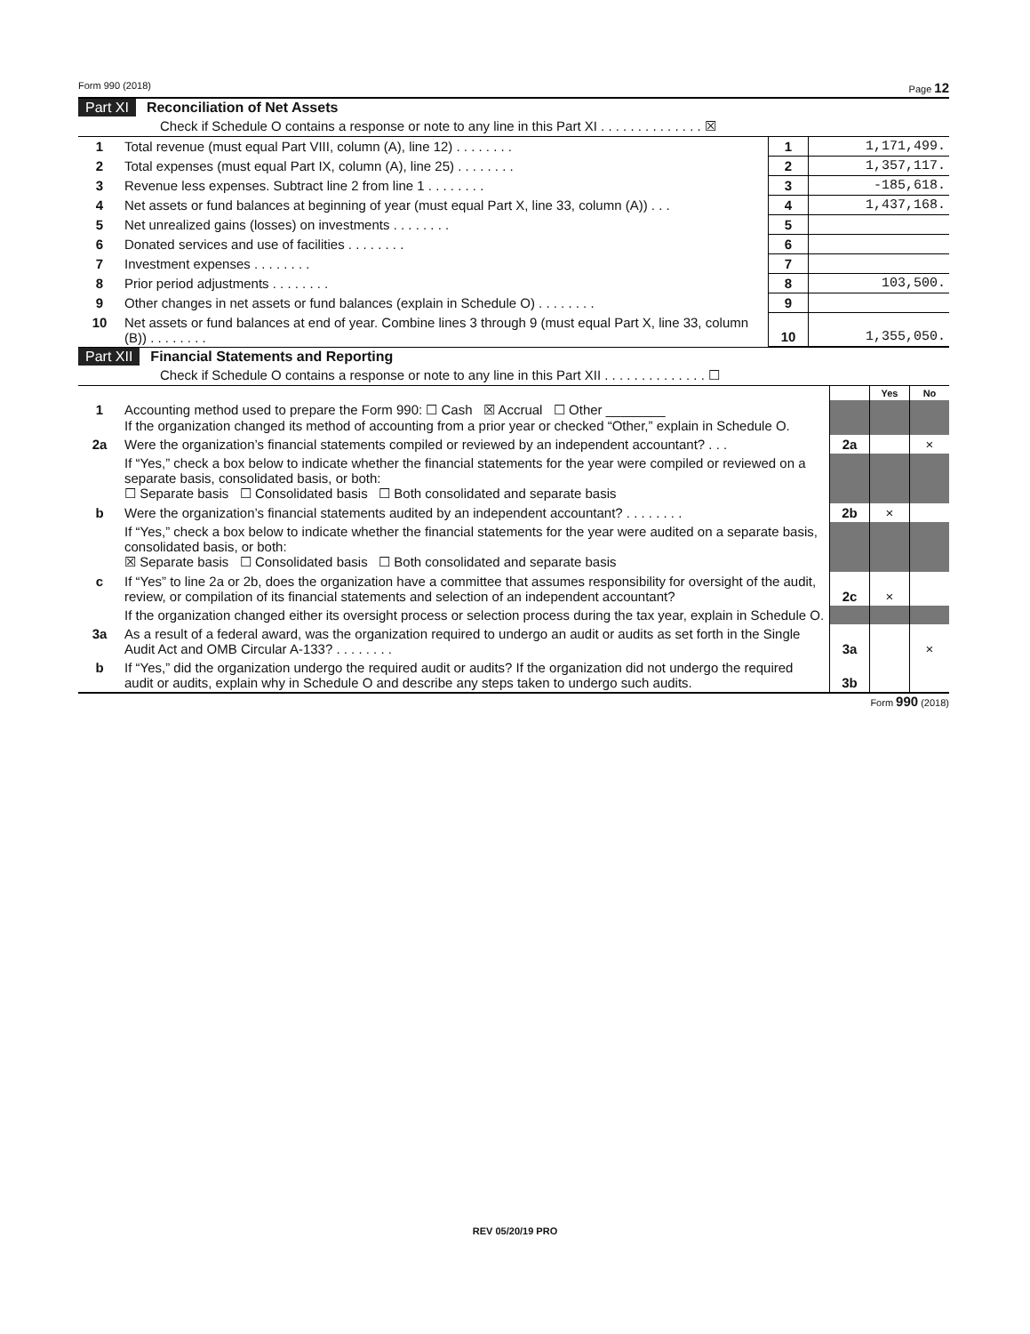Form 990 (2018) Page 12
Part XI Reconciliation of Net Assets
Check if Schedule O contains a response or note to any line in this Part XI . . . . . . . . . . . . . . ☒
| 1 | Total revenue (must equal Part VIII, column (A), line 12) . . . . . . . . | 1 | 1,171,499. |
| 2 | Total expenses (must equal Part IX, column (A), line 25) . . . . . . . . | 2 | 1,357,117. |
| 3 | Revenue less expenses. Subtract line 2 from line 1 . . . . . . . . | 3 | -185,618. |
| 4 | Net assets or fund balances at beginning of year (must equal Part X, line 33, column (A)) . . . | 4 | 1,437,168. |
| 5 | Net unrealized gains (losses) on investments . . . . . . . . | 5 | |
| 6 | Donated services and use of facilities . . . . . . . . | 6 | |
| 7 | Investment expenses . . . . . . . . | 7 | |
| 8 | Prior period adjustments . . . . . . . . | 8 | 103,500. |
| 9 | Other changes in net assets or fund balances (explain in Schedule O) . . . . . . . . | 9 | |
| 10 | Net assets or fund balances at end of year. Combine lines 3 through 9 (must equal Part X, line 33, column (B)) . . . . . . . . | 10 | 1,355,050. |
Part XII Financial Statements and Reporting
Check if Schedule O contains a response or note to any line in this Part XII . . . . . . . . . . . . . . ☐
| | | | Yes | No |
| 1 | Accounting method used to prepare the Form 990: ☐ Cash ☒ Accrual ☐ Other ________ If the organization changed its method of accounting from a prior year or checked “Other,” explain in Schedule O. | | | |
| 2a | Were the organization’s financial statements compiled or reviewed by an independent accountant? . . . | 2a | | × |
| | If “Yes,” check a box below to indicate whether the financial statements for the year were compiled or reviewed on a separate basis, consolidated basis, or both: ☐ Separate basis ☐ Consolidated basis ☐ Both consolidated and separate basis | | | |
| b | Were the organization’s financial statements audited by an independent accountant? . . . . . . . . | 2b | × | |
| | If “Yes,” check a box below to indicate whether the financial statements for the year were audited on a separate basis, consolidated basis, or both: ☒ Separate basis ☐ Consolidated basis ☐ Both consolidated and separate basis | | | |
| c | If “Yes” to line 2a or 2b, does the organization have a committee that assumes responsibility for oversight of the audit, review, or compilation of its financial statements and selection of an independent accountant? | 2c | × | |
| | If the organization changed either its oversight process or selection process during the tax year, explain in Schedule O. | | | |
| 3a | As a result of a federal award, was the organization required to undergo an audit or audits as set forth in the Single Audit Act and OMB Circular A-133? . . . . . . . . | 3a | | × |
| b | If “Yes,” did the organization undergo the required audit or audits? If the organization did not undergo the required audit or audits, explain why in Schedule O and describe any steps taken to undergo such audits. | 3b | | |
Form 990 (2018)
REV 05/20/19 PRO